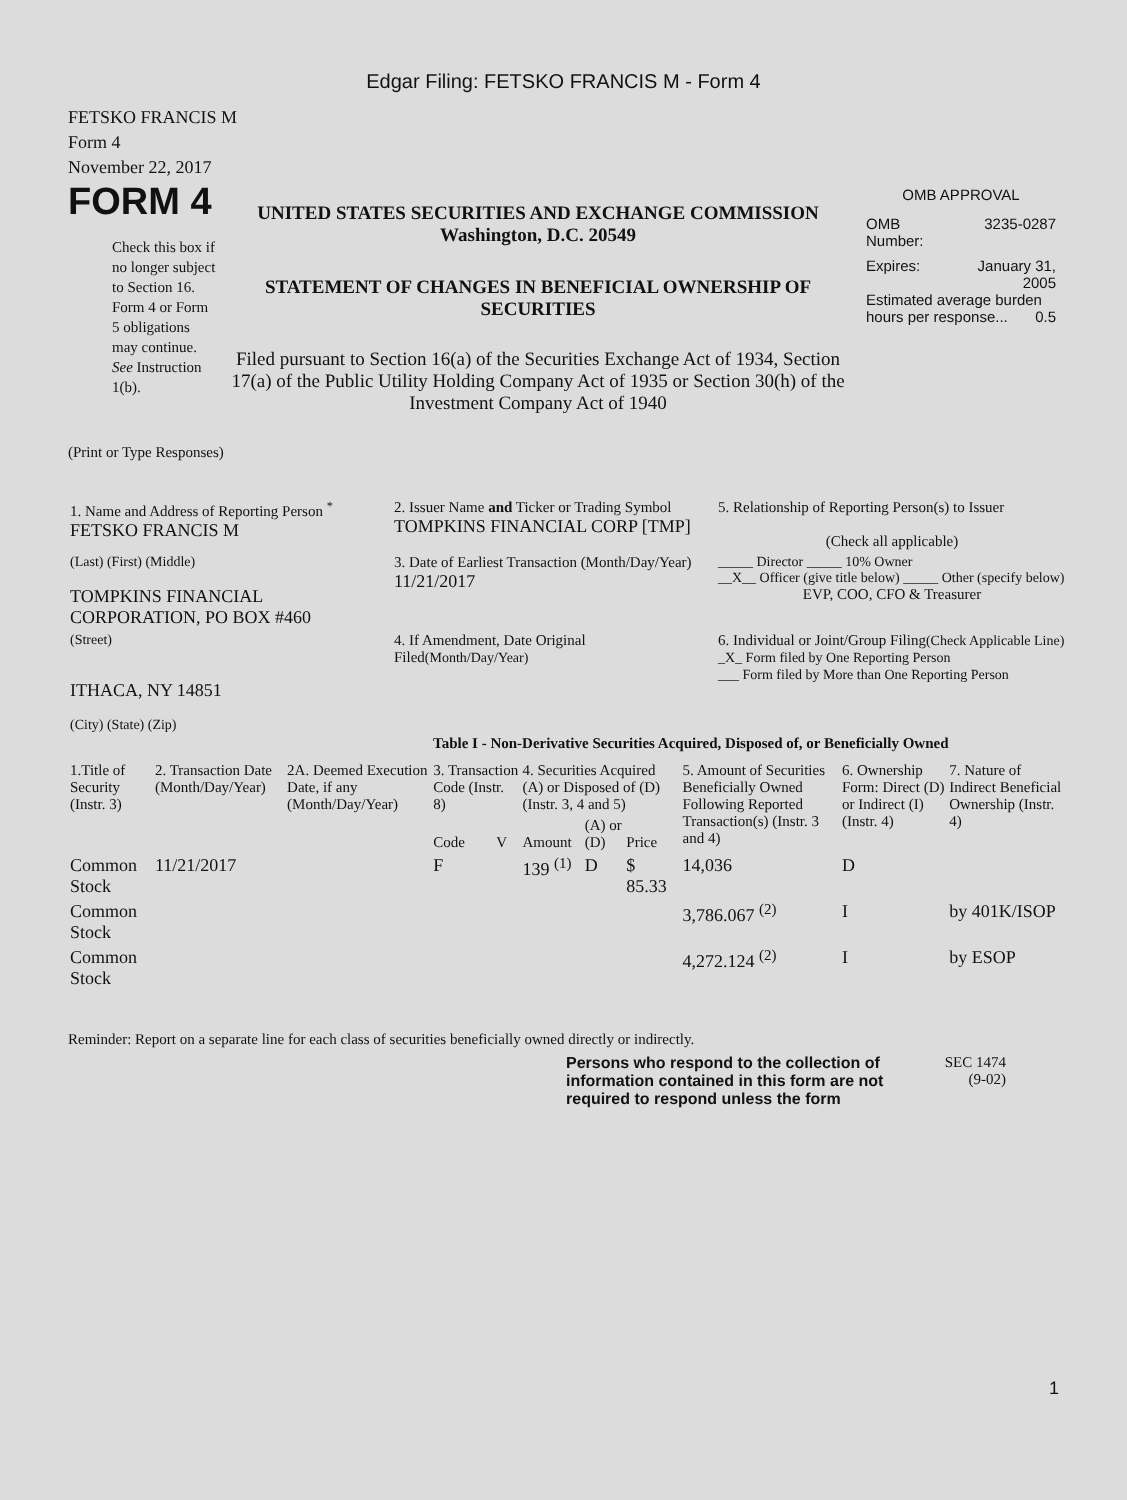Edgar Filing: FETSKO FRANCIS M - Form 4
FETSKO FRANCIS M
Form 4
November 22, 2017
FORM 4
Check this box if no longer subject to Section 16. Form 4 or Form 5 obligations may continue. See Instruction 1(b).
UNITED STATES SECURITIES AND EXCHANGE COMMISSION
Washington, D.C. 20549
STATEMENT OF CHANGES IN BENEFICIAL OWNERSHIP OF SECURITIES
Filed pursuant to Section 16(a) of the Securities Exchange Act of 1934, Section 17(a) of the Public Utility Holding Company Act of 1935 or Section 30(h) of the Investment Company Act of 1940
OMB APPROVAL
OMB
Number: 3235-0287
Expires: January 31,
2005
Estimated average burden hours per response... 0.5
(Print or Type Responses)
| 1. Name and Address of Reporting Person <sup>*</sup> FETSKO FRANCIS M | 2. Issuer Name and Ticker or Trading Symbol TOMPKINS FINANCIAL CORP [TMP] | 5. Relationship of Reporting Person(s) to Issuer (Check all applicable) |
| (Last) (First) (Middle) TOMPKINS FINANCIAL CORPORATION, PO BOX #460 | 3. Date of Earliest Transaction (Month/Day/Year) 11/21/2017 | _____ Director _____ 10% Owner __X__ Officer (give title below) _____ Other (specify below) EVP, COO, CFO & Treasurer |
| (Street) ITHACA, NY 14851 (City) (State) (Zip) | 4. If Amendment, Date Original Filed (Month/Day/Year) | 6. Individual or Joint/Group Filing (Check Applicable Line) _X_ Form filed by One Reporting Person ___ Form filed by More than One Reporting Person |
Table I - Non-Derivative Securities Acquired, Disposed of, or Beneficially Owned
| 1.Title of Security (Instr. 3) | 2. Transaction Date (Month/Day/Year) | 2A. Deemed Execution Date, if any (Month/Day/Year) | 3. Transaction Code (Instr. 8) | | 4. Securities Acquired (A) or Disposed of (D) (Instr. 3, 4 and 5) | | | 5. Amount of Securities Beneficially Owned Following Reported Transaction(s) (Instr. 3 and 4) | 6. Ownership Form: Direct (D) or Indirect (I) (Instr. 4) | 7. Nature of Indirect Beneficial Ownership (Instr. 4) |
| --- | --- | --- | --- | --- | --- | --- | --- | --- | --- | --- |
| | | | Code | V | Amount | (A) or (D) | Price | | | |
| Common Stock | 11/21/2017 | | F | | 139 <sup>(1)</sup> | D | $ 85.33 | 14,036 | D | |
| Common Stock | | | | | | | | 3,786.067 <sup>(2)</sup> | I | by 401K/ISOP |
| Common Stock | | | | | | | | 4,272.124 <sup>(2)</sup> | I | by ESOP |
Reminder: Report on a separate line for each class of securities beneficially owned directly or indirectly.
Persons who respond to the collection of information contained in this form are not required to respond unless the form
SEC 1474
(9-02)
1